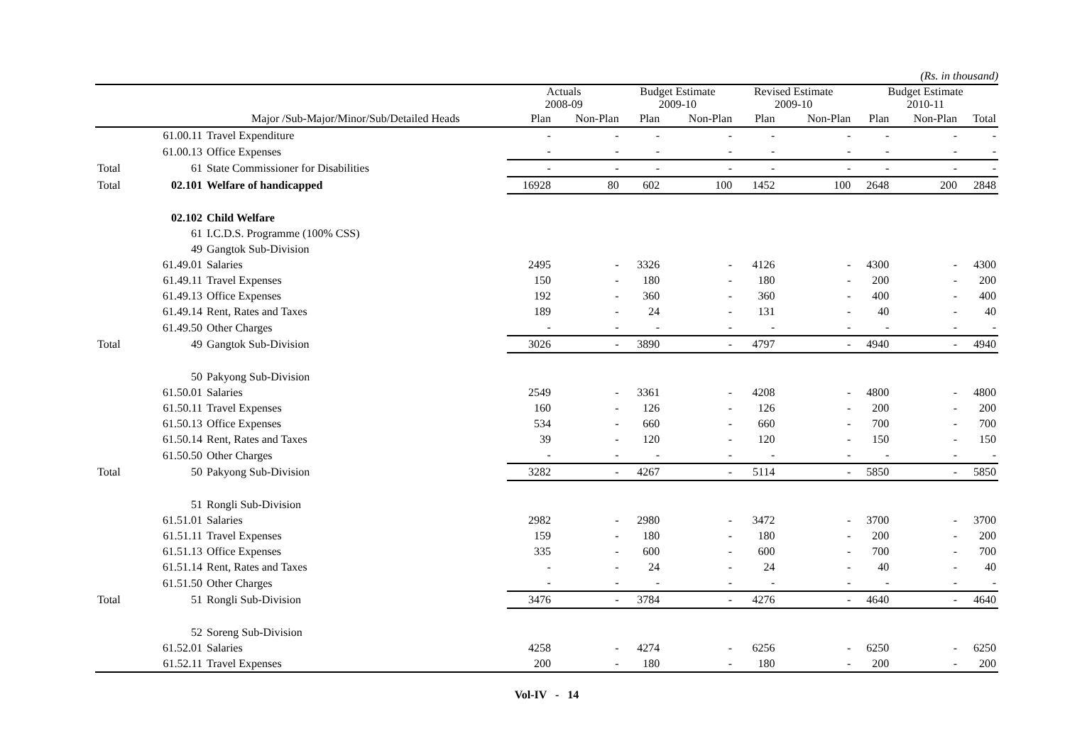(Rs. in thousand)
| | | | Actuals 2008-09 | | Budget Estimate 2009-10 | | Revised Estimate 2009-10 | | Budget Estimate 2010-11 | | |
| --- | --- | --- | --- | --- | --- | --- | --- | --- | --- | --- | --- |
| | | Major /Sub-Major/Minor/Sub/Detailed Heads | Plan | Non-Plan | Plan | Non-Plan | Plan | Non-Plan | Plan | Non-Plan | Total |
| | 61.00.11 | Travel Expenditure | - | - | - | - | - | - | - | - | - |
| | 61.00.13 | Office Expenses | - | - | - | - | - | - | - | - | - |
| Total | 61 | State Commissioner for Disabilities | - | - | - | - | - | - | - | - | - |
| Total | 02.101 | Welfare of handicapped | 16928 | 80 | 602 | 100 | 1452 | 100 | 2648 | 200 | 2848 |
| | 02.102 | Child Welfare | | | | | | | | | |
| | 61 | I.C.D.S. Programme (100% CSS) | | | | | | | | | |
| | 49 | Gangtok Sub-Division | | | | | | | | | |
| | 61.49.01 | Salaries | 2495 | - | 3326 | - | 4126 | - | 4300 | - | 4300 |
| | 61.49.11 | Travel Expenses | 150 | - | 180 | - | 180 | - | 200 | - | 200 |
| | 61.49.13 | Office Expenses | 192 | - | 360 | - | 360 | - | 400 | - | 400 |
| | 61.49.14 | Rent, Rates and Taxes | 189 | - | 24 | - | 131 | - | 40 | - | 40 |
| | 61.49.50 | Other Charges | - | - | - | - | - | - | - | - | - |
| Total | 49 | Gangtok Sub-Division | 3026 | - | 3890 | - | 4797 | - | 4940 | - | 4940 |
| | 50 | Pakyong Sub-Division | | | | | | | | | |
| | 61.50.01 | Salaries | 2549 | - | 3361 | - | 4208 | - | 4800 | - | 4800 |
| | 61.50.11 | Travel Expenses | 160 | - | 126 | - | 126 | - | 200 | - | 200 |
| | 61.50.13 | Office Expenses | 534 | - | 660 | - | 660 | - | 700 | - | 700 |
| | 61.50.14 | Rent, Rates and Taxes | 39 | - | 120 | - | 120 | - | 150 | - | 150 |
| | 61.50.50 | Other Charges | - | - | - | - | - | - | - | - | - |
| Total | 50 | Pakyong Sub-Division | 3282 | - | 4267 | - | 5114 | - | 5850 | - | 5850 |
| | 51 | Rongli Sub-Division | | | | | | | | | |
| | 61.51.01 | Salaries | 2982 | - | 2980 | - | 3472 | - | 3700 | - | 3700 |
| | 61.51.11 | Travel Expenses | 159 | - | 180 | - | 180 | - | 200 | - | 200 |
| | 61.51.13 | Office Expenses | 335 | - | 600 | - | 600 | - | 700 | - | 700 |
| | 61.51.14 | Rent, Rates and Taxes | - | - | 24 | - | 24 | - | 40 | - | 40 |
| | 61.51.50 | Other Charges | - | - | - | - | - | - | - | - | - |
| Total | 51 | Rongli Sub-Division | 3476 | - | 3784 | - | 4276 | - | 4640 | - | 4640 |
| | 52 | Soreng Sub-Division | | | | | | | | | |
| | 61.52.01 | Salaries | 4258 | - | 4274 | - | 6256 | - | 6250 | - | 6250 |
| | 61.52.11 | Travel Expenses | 200 | - | 180 | - | 180 | - | 200 | - | 200 |
Vol-IV - 14